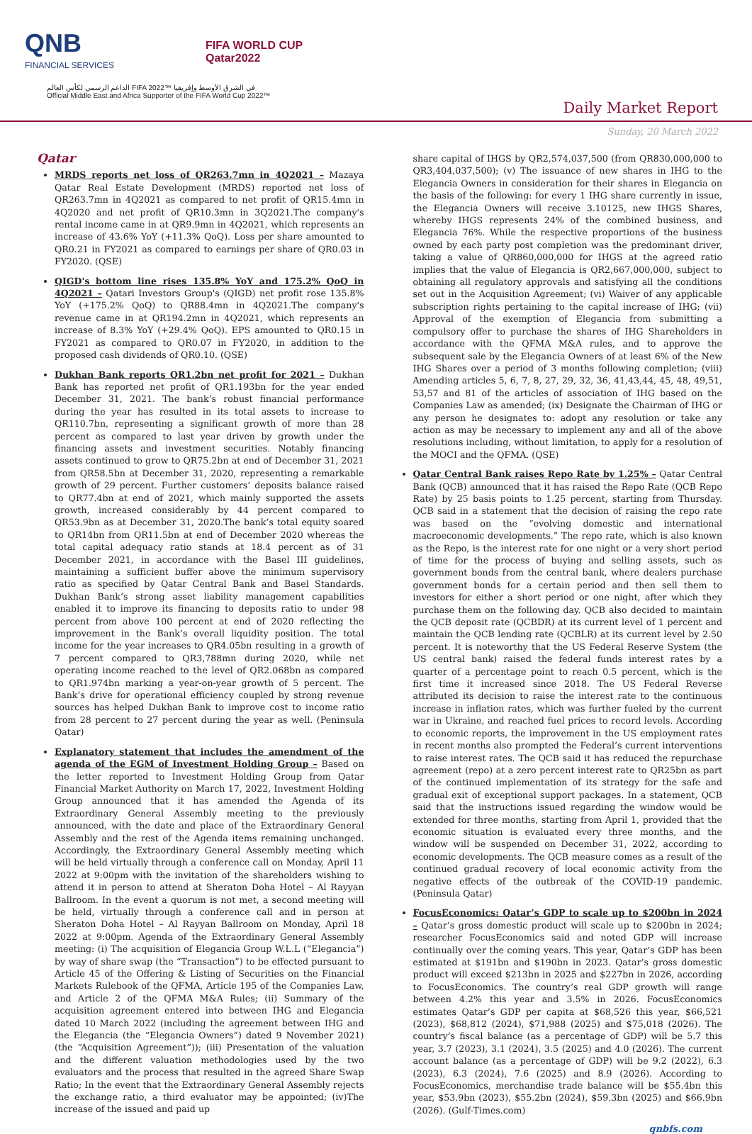QNB
FINANCIAL SERVICES
FIFA WORLD CUP
Qatar2022
الداعم الرسمي لكأس العالم FIFA 2022™ في الشرق الأوسط وإفريقيا
Official Middle East and Africa Supporter of the FIFA World Cup 2022™
Daily Market Report
Sunday, 20 March 2022
Qatar
MRDS reports net loss of QR263.7mn in 4Q2021 – Mazaya Qatar Real Estate Development (MRDS) reported net loss of QR263.7mn in 4Q2021 as compared to net profit of QR15.4mn in 4Q2020 and net profit of QR10.3mn in 3Q2021.The company's rental income came in at QR9.9mn in 4Q2021, which represents an increase of 43.6% YoY (+11.3% QoQ). Loss per share amounted to QR0.21 in FY2021 as compared to earnings per share of QR0.03 in FY2020. (QSE)
QIGD's bottom line rises 135.8% YoY and 175.2% QoQ in 4Q2021 – Qatari Investors Group's (QIGD) net profit rose 135.8% YoY (+175.2% QoQ) to QR88.4mn in 4Q2021.The company's revenue came in at QR194.2mn in 4Q2021, which represents an increase of 8.3% YoY (+29.4% QoQ). EPS amounted to QR0.15 in FY2021 as compared to QR0.07 in FY2020, in addition to the proposed cash dividends of QR0.10. (QSE)
Dukhan Bank reports QR1.2bn net profit for 2021 – Dukhan Bank has reported net profit of QR1.193bn for the year ended December 31, 2021. The bank’s robust financial performance during the year has resulted in its total assets to increase to QR110.7bn, representing a significant growth of more than 28 percent as compared to last year driven by growth under the financing assets and investment securities. Notably financing assets continued to grow to QR75.2bn at end of December 31, 2021 from QR58.5bn at December 31, 2020, representing a remarkable growth of 29 percent. Further customers’ deposits balance raised to QR77.4bn at end of 2021, which mainly supported the assets growth, increased considerably by 44 percent compared to QR53.9bn as at December 31, 2020.The bank’s total equity soared to QR14bn from QR11.5bn at end of December 2020 whereas the total capital adequacy ratio stands at 18.4 percent as of 31 December 2021, in accordance with the Basel III guidelines, maintaining a sufficient buffer above the minimum supervisory ratio as specified by Qatar Central Bank and Basel Standards. Dukhan Bank’s strong asset liability management capabilities enabled it to improve its financing to deposits ratio to under 98 percent from above 100 percent at end of 2020 reflecting the improvement in the Bank’s overall liquidity position. The total income for the year increases to QR4.05bn resulting in a growth of 7 percent compared to QR3,788mn during 2020, while net operating income reached to the level of QR2.068bn as compared to QR1.974bn marking a year-on-year growth of 5 percent. The Bank’s drive for operational efficiency coupled by strong revenue sources has helped Dukhan Bank to improve cost to income ratio from 28 percent to 27 percent during the year as well. (Peninsula Qatar)
Explanatory statement that includes the amendment of the agenda of the EGM of Investment Holding Group – Based on the letter reported to Investment Holding Group from Qatar Financial Market Authority on March 17, 2022, Investment Holding Group announced that it has amended the Agenda of its Extraordinary General Assembly meeting to the previously announced, with the date and place of the Extraordinary General Assembly and the rest of the Agenda items remaining unchanged. Accordingly, the Extraordinary General Assembly meeting which will be held virtually through a conference call on Monday, April 11 2022 at 9:00pm with the invitation of the shareholders wishing to attend it in person to attend at Sheraton Doha Hotel – Al Rayyan Ballroom. In the event a quorum is not met, a second meeting will be held, virtually through a conference call and in person at Sheraton Doha Hotel – Al Rayyan Ballroom on Monday, April 18 2022 at 9:00pm. Agenda of the Extraordinary General Assembly meeting: (i) The acquisition of Elegancia Group W.L.L (“Elegancia”) by way of share swap (the “Transaction”) to be effected pursuant to Article 45 of the Offering & Listing of Securities on the Financial Markets Rulebook of the QFMA, Article 195 of the Companies Law, and Article 2 of the QFMA M&A Rules; (ii) Summary of the acquisition agreement entered into between IHG and Elegancia dated 10 March 2022 (including the agreement between IHG and the Elegancia (the “Elegancia Owners”) dated 9 November 2021) (the “Acquisition Agreement”)); (iii) Presentation of the valuation and the different valuation methodologies used by the two evaluators and the process that resulted in the agreed Share Swap Ratio; In the event that the Extraordinary General Assembly rejects the exchange ratio, a third evaluator may be appointed; (iv)The increase of the issued and paid up
share capital of IHGS by QR2,574,037,500 (from QR830,000,000 to QR3,404,037,500); (v) The issuance of new shares in IHG to the Elegancia Owners in consideration for their shares in Elegancia on the basis of the following: for every 1 IHG share currently in issue, the Elegancia Owners will receive 3.10125, new IHGS Shares, whereby IHGS represents 24% of the combined business, and Elegancia 76%. While the respective proportions of the business owned by each party post completion was the predominant driver, taking a value of QR860,000,000 for IHGS at the agreed ratio implies that the value of Elegancia is QR2,667,000,000, subject to obtaining all regulatory approvals and satisfying all the conditions set out in the Acquisition Agreement; (vi) Waiver of any applicable subscription rights pertaining to the capital increase of IHG; (vii) Approval of the exemption of Elegancia from submitting a compulsory offer to purchase the shares of IHG Shareholders in accordance with the QFMA M&A rules, and to approve the subsequent sale by the Elegancia Owners of at least 6% of the New IHG Shares over a period of 3 months following completion; (viii) Amending articles 5, 6, 7, 8, 27, 29, 32, 36, 41,43,44, 45, 48, 49,51, 53,57 and 81 of the articles of association of IHG based on the Companies Law as amended; (ix) Designate the Chairman of IHG or any person he designates to: adopt any resolution or take any action as may be necessary to implement any and all of the above resolutions including, without limitation, to apply for a resolution of the MOCI and the QFMA. (QSE)
Qatar Central Bank raises Repo Rate by 1.25% – Qatar Central Bank (QCB) announced that it has raised the Repo Rate (QCB Repo Rate) by 25 basis points to 1.25 percent, starting from Thursday. QCB said in a statement that the decision of raising the repo rate was based on the “evolving domestic and international macroeconomic developments.” The repo rate, which is also known as the Repo, is the interest rate for one night or a very short period of time for the process of buying and selling assets, such as government bonds from the central bank, where dealers purchase government bonds for a certain period and then sell them to investors for either a short period or one night, after which they purchase them on the following day. QCB also decided to maintain the QCB deposit rate (QCBDR) at its current level of 1 percent and maintain the QCB lending rate (QCBLR) at its current level by 2.50 percent. It is noteworthy that the US Federal Reserve System (the US central bank) raised the federal funds interest rates by a quarter of a percentage point to reach 0.5 percent, which is the first time it increased since 2018. The US Federal Reverse attributed its decision to raise the interest rate to the continuous increase in inflation rates, which was further fueled by the current war in Ukraine, and reached fuel prices to record levels. According to economic reports, the improvement in the US employment rates in recent months also prompted the Federal’s current interventions to raise interest rates. The QCB said it has reduced the repurchase agreement (repo) at a zero percent interest rate to QR25bn as part of the continued implementation of its strategy for the safe and gradual exit of exceptional support packages. In a statement, QCB said that the instructions issued regarding the window would be extended for three months, starting from April 1, provided that the economic situation is evaluated every three months, and the window will be suspended on December 31, 2022, according to economic developments. The QCB measure comes as a result of the continued gradual recovery of local economic activity from the negative effects of the outbreak of the COVID-19 pandemic. (Peninsula Qatar)
FocusEconomics: Qatar’s GDP to scale up to $200bn in 2024 – Qatar’s gross domestic product will scale up to $200bn in 2024; researcher FocusEconomics said and noted GDP will increase continually over the coming years. This year, Qatar’s GDP has been estimated at $191bn and $190bn in 2023. Qatar’s gross domestic product will exceed $213bn in 2025 and $227bn in 2026, according to FocusEconomics. The country’s real GDP growth will range between 4.2% this year and 3.5% in 2026. FocusEconomics estimates Qatar’s GDP per capita at $68,526 this year, $66,521 (2023), $68,812 (2024), $71,988 (2025) and $75,018 (2026). The country’s fiscal balance (as a percentage of GDP) will be 5.7 this year, 3.7 (2023), 3.1 (2024), 3.5 (2025) and 4.0 (2026). The current account balance (as a percentage of GDP) will be 9.2 (2022), 6.3 (2023), 6.3 (2024), 7.6 (2025) and 8.9 (2026). According to FocusEconomics, merchandise trade balance will be $55.4bn this year, $53.9bn (2023), $55.2bn (2024), $59.3bn (2025) and $66.9bn (2026). (Gulf-Times.com)
qnbfs.com